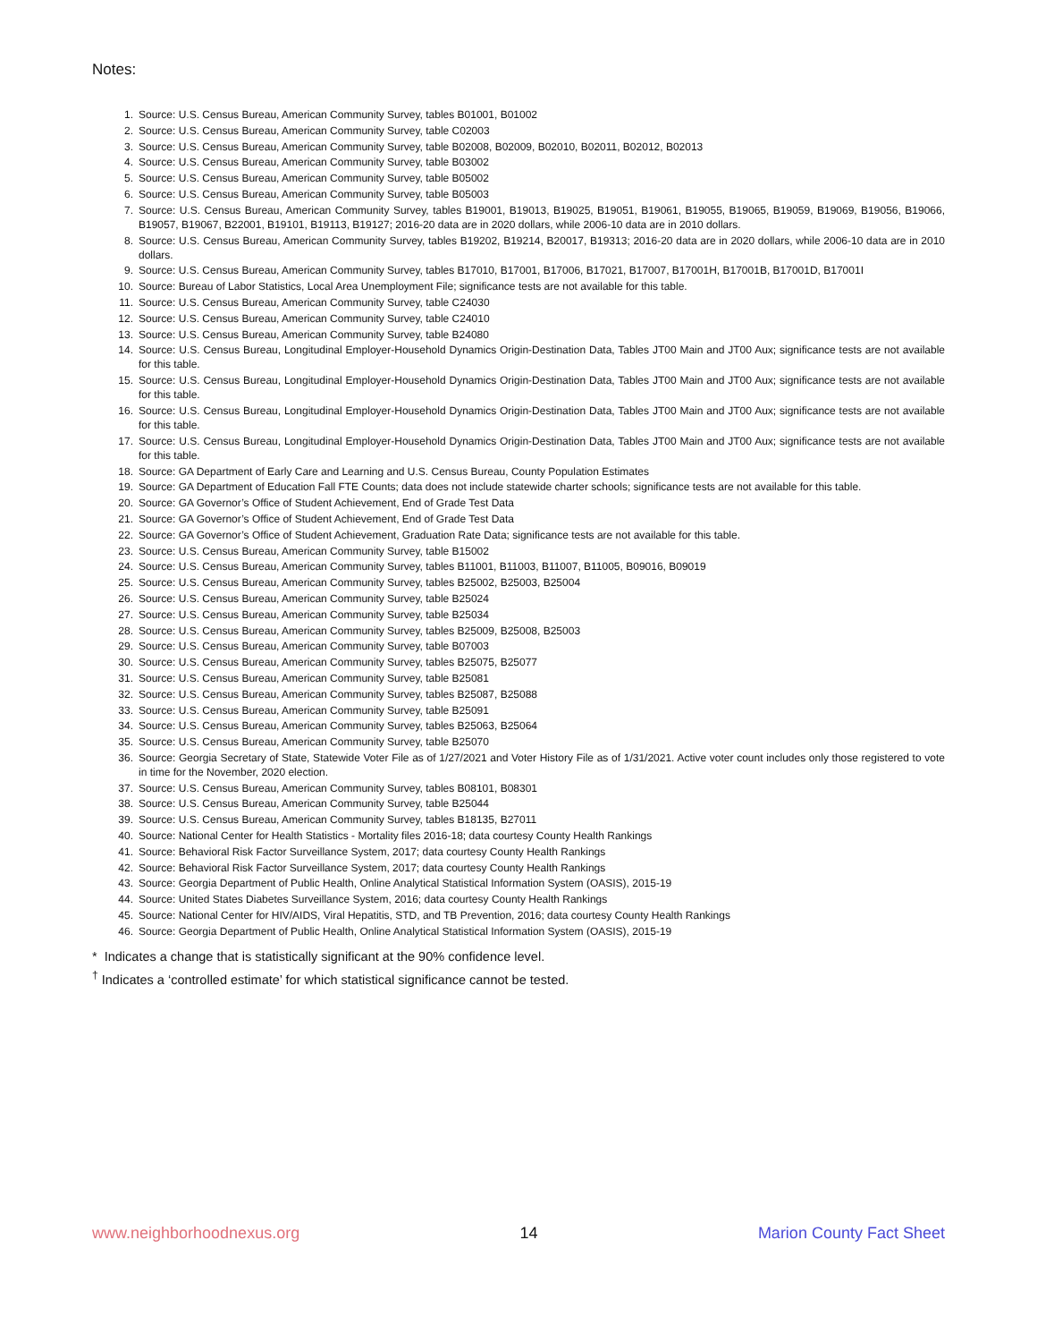Notes:
1. Source: U.S. Census Bureau, American Community Survey, tables B01001, B01002
2. Source: U.S. Census Bureau, American Community Survey, table C02003
3. Source: U.S. Census Bureau, American Community Survey, table B02008, B02009, B02010, B02011, B02012, B02013
4. Source: U.S. Census Bureau, American Community Survey, table B03002
5. Source: U.S. Census Bureau, American Community Survey, table B05002
6. Source: U.S. Census Bureau, American Community Survey, table B05003
7. Source: U.S. Census Bureau, American Community Survey, tables B19001, B19013, B19025, B19051, B19061, B19055, B19065, B19059, B19069, B19056, B19066, B19057, B19067, B22001, B19101, B19113, B19127; 2016-20 data are in 2020 dollars, while 2006-10 data are in 2010 dollars.
8. Source: U.S. Census Bureau, American Community Survey, tables B19202, B19214, B20017, B19313; 2016-20 data are in 2020 dollars, while 2006-10 data are in 2010 dollars.
9. Source: U.S. Census Bureau, American Community Survey, tables B17010, B17001, B17006, B17021, B17007, B17001H, B17001B, B17001D, B17001I
10. Source: Bureau of Labor Statistics, Local Area Unemployment File; significance tests are not available for this table.
11. Source: U.S. Census Bureau, American Community Survey, table C24030
12. Source: U.S. Census Bureau, American Community Survey, table C24010
13. Source: U.S. Census Bureau, American Community Survey, table B24080
14. Source: U.S. Census Bureau, Longitudinal Employer-Household Dynamics Origin-Destination Data, Tables JT00 Main and JT00 Aux; significance tests are not available for this table.
15. Source: U.S. Census Bureau, Longitudinal Employer-Household Dynamics Origin-Destination Data, Tables JT00 Main and JT00 Aux; significance tests are not available for this table.
16. Source: U.S. Census Bureau, Longitudinal Employer-Household Dynamics Origin-Destination Data, Tables JT00 Main and JT00 Aux; significance tests are not available for this table.
17. Source: U.S. Census Bureau, Longitudinal Employer-Household Dynamics Origin-Destination Data, Tables JT00 Main and JT00 Aux; significance tests are not available for this table.
18. Source: GA Department of Early Care and Learning and U.S. Census Bureau, County Population Estimates
19. Source: GA Department of Education Fall FTE Counts; data does not include statewide charter schools; significance tests are not available for this table.
20. Source: GA Governor’s Office of Student Achievement, End of Grade Test Data
21. Source: GA Governor’s Office of Student Achievement, End of Grade Test Data
22. Source: GA Governor’s Office of Student Achievement, Graduation Rate Data; significance tests are not available for this table.
23. Source: U.S. Census Bureau, American Community Survey, table B15002
24. Source: U.S. Census Bureau, American Community Survey, tables B11001, B11003, B11007, B11005, B09016, B09019
25. Source: U.S. Census Bureau, American Community Survey, tables B25002, B25003, B25004
26. Source: U.S. Census Bureau, American Community Survey, table B25024
27. Source: U.S. Census Bureau, American Community Survey, table B25034
28. Source: U.S. Census Bureau, American Community Survey, tables B25009, B25008, B25003
29. Source: U.S. Census Bureau, American Community Survey, table B07003
30. Source: U.S. Census Bureau, American Community Survey, tables B25075, B25077
31. Source: U.S. Census Bureau, American Community Survey, table B25081
32. Source: U.S. Census Bureau, American Community Survey, tables B25087, B25088
33. Source: U.S. Census Bureau, American Community Survey, table B25091
34. Source: U.S. Census Bureau, American Community Survey, tables B25063, B25064
35. Source: U.S. Census Bureau, American Community Survey, table B25070
36. Source: Georgia Secretary of State, Statewide Voter File as of 1/27/2021 and Voter History File as of 1/31/2021. Active voter count includes only those registered to vote in time for the November, 2020 election.
37. Source: U.S. Census Bureau, American Community Survey, tables B08101, B08301
38. Source: U.S. Census Bureau, American Community Survey, table B25044
39. Source: U.S. Census Bureau, American Community Survey, tables B18135, B27011
40. Source: National Center for Health Statistics - Mortality files 2016-18; data courtesy County Health Rankings
41. Source: Behavioral Risk Factor Surveillance System, 2017; data courtesy County Health Rankings
42. Source: Behavioral Risk Factor Surveillance System, 2017; data courtesy County Health Rankings
43. Source: Georgia Department of Public Health, Online Analytical Statistical Information System (OASIS), 2015-19
44. Source: United States Diabetes Surveillance System, 2016; data courtesy County Health Rankings
45. Source: National Center for HIV/AIDS, Viral Hepatitis, STD, and TB Prevention, 2016; data courtesy County Health Rankings
46. Source: Georgia Department of Public Health, Online Analytical Statistical Information System (OASIS), 2015-19
* Indicates a change that is statistically significant at the 90% confidence level.
<sup>†</sup> Indicates a ‘controlled estimate’ for which statistical significance cannot be tested.
www.neighborhoodnexus.org 14 Marion County Fact Sheet